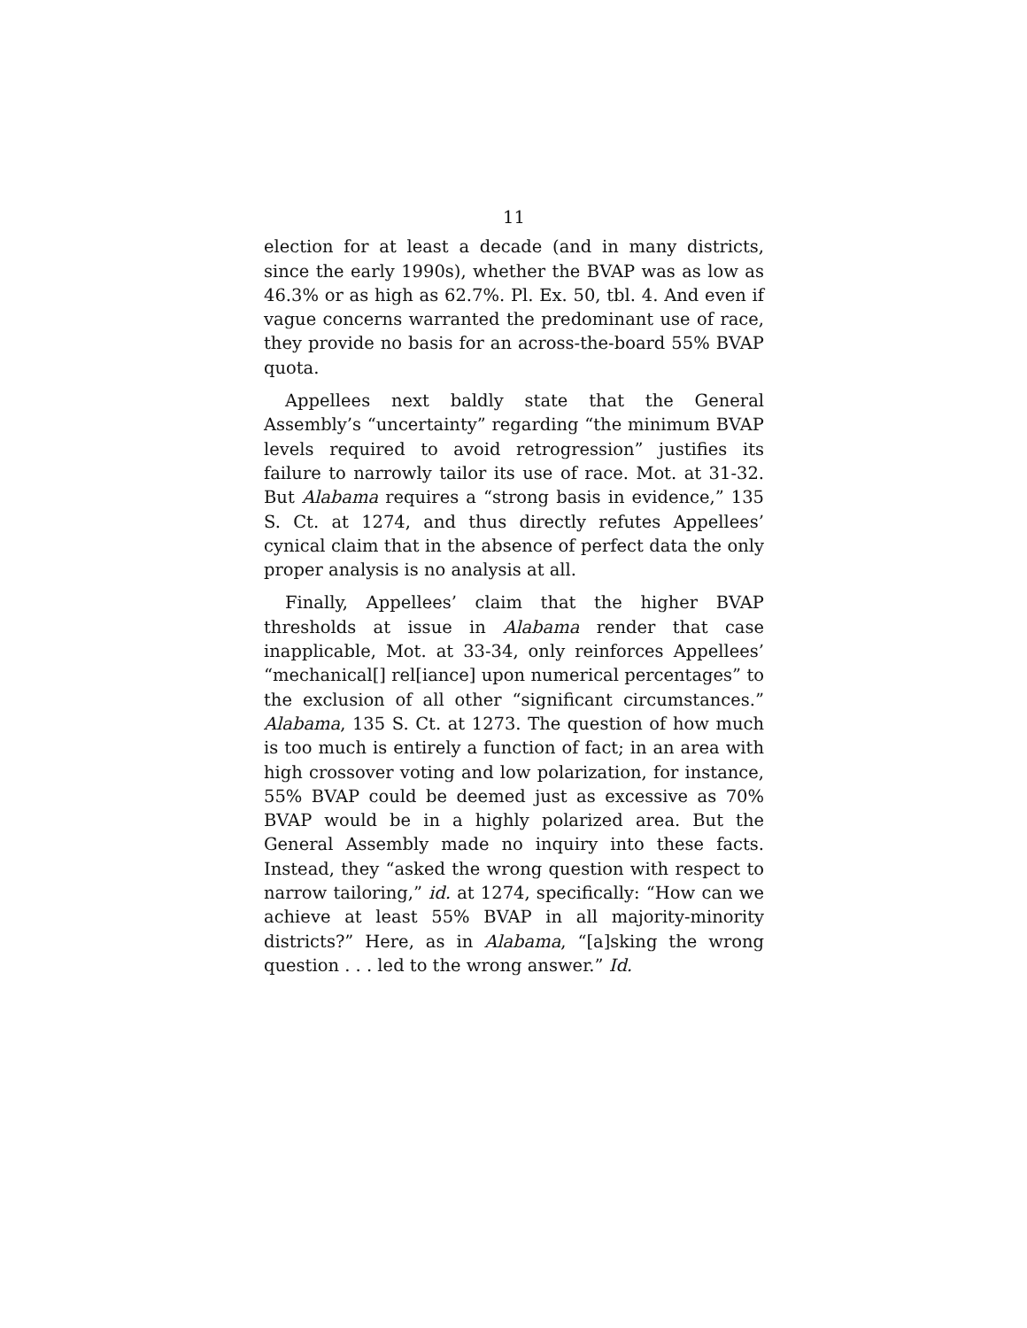11
election for at least a decade (and in many districts, since the early 1990s), whether the BVAP was as low as 46.3% or as high as 62.7%. Pl. Ex. 50, tbl. 4. And even if vague concerns warranted the predominant use of race, they provide no basis for an across-the-board 55% BVAP quota.
Appellees next baldly state that the General Assembly’s “uncertainty” regarding “the minimum BVAP levels required to avoid retrogression” justifies its failure to narrowly tailor its use of race. Mot. at 31-32. But Alabama requires a “strong basis in evidence,” 135 S. Ct. at 1274, and thus directly refutes Appellees’ cynical claim that in the absence of perfect data the only proper analysis is no analysis at all.
Finally, Appellees’ claim that the higher BVAP thresholds at issue in Alabama render that case inapplicable, Mot. at 33-34, only reinforces Appellees’ “mechanical[] rel[iance] upon numerical percentages” to the exclusion of all other “significant circumstances.” Alabama, 135 S. Ct. at 1273. The question of how much is too much is entirely a function of fact; in an area with high crossover voting and low polarization, for instance, 55% BVAP could be deemed just as excessive as 70% BVAP would be in a highly polarized area. But the General Assembly made no inquiry into these facts. Instead, they “asked the wrong question with respect to narrow tailoring,” id. at 1274, specifically: “How can we achieve at least 55% BVAP in all majority-minority districts?” Here, as in Alabama, “[a]sking the wrong question . . . led to the wrong answer.” Id.